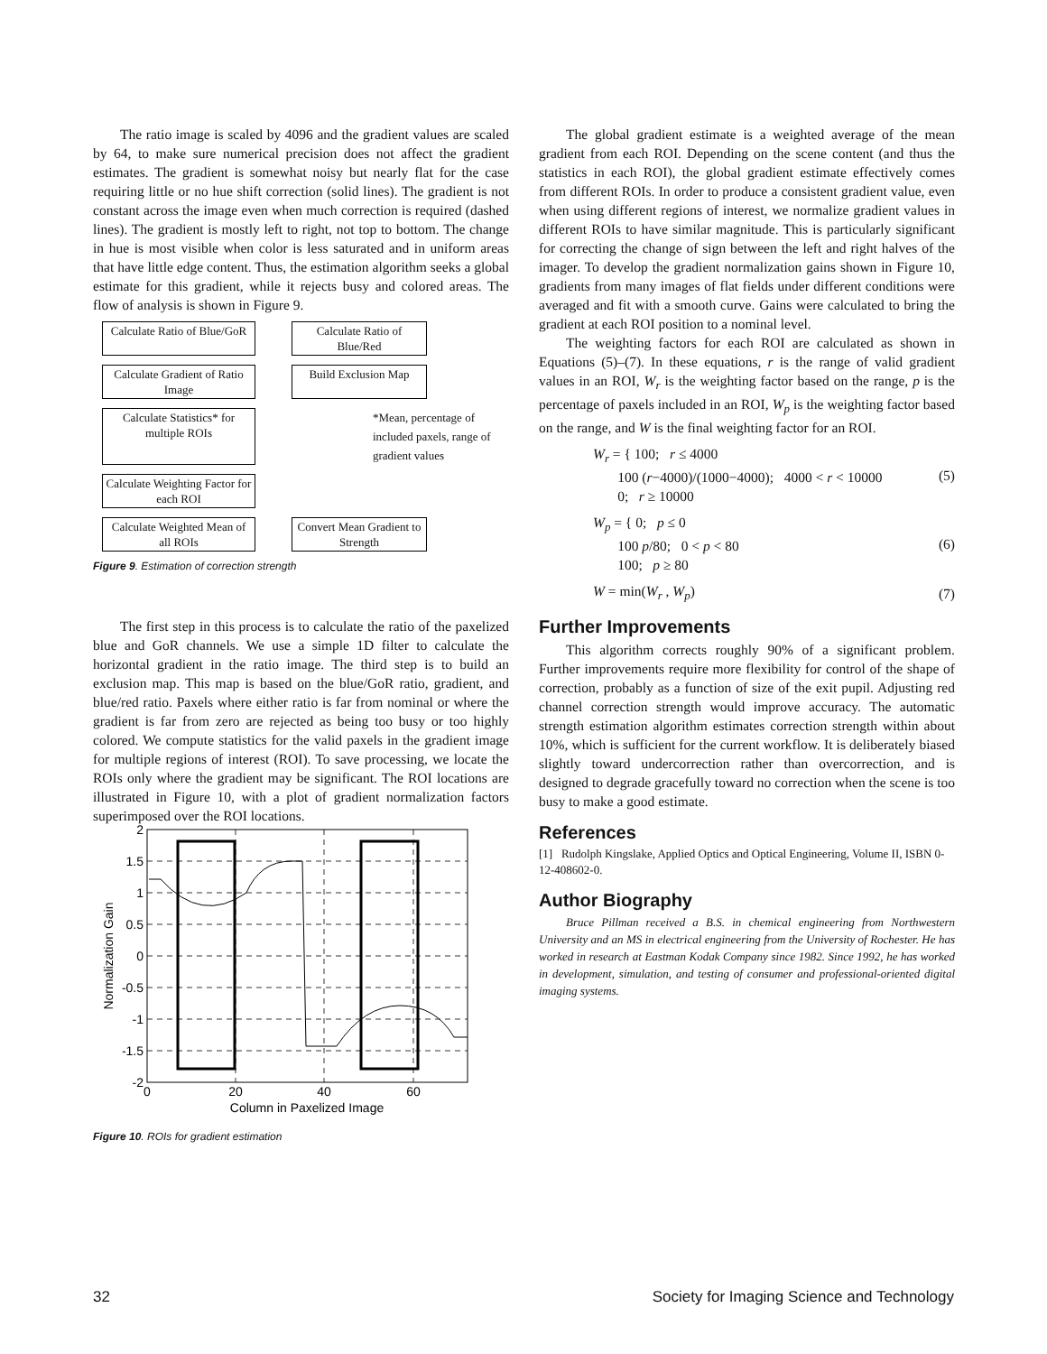The ratio image is scaled by 4096 and the gradient values are scaled by 64, to make sure numerical precision does not affect the gradient estimates. The gradient is somewhat noisy but nearly flat for the case requiring little or no hue shift correction (solid lines). The gradient is not constant across the image even when much correction is required (dashed lines). The gradient is mostly left to right, not top to bottom. The change in hue is most visible when color is less saturated and in uniform areas that have little edge content. Thus, the estimation algorithm seeks a global estimate for this gradient, while it rejects busy and colored areas. The flow of analysis is shown in Figure 9.
Calculate Ratio of Blue/GoR
Calculate Ratio of Blue/Red
Calculate Gradient of Ratio Image
Build Exclusion Map
Calculate Statistics* for multiple ROIs
*Mean, percentage of included paxels, range of gradient values
Calculate Weighting Factor for each ROI
Calculate Weighted Mean of all ROIs
Convert Mean Gradient to Strength
Figure 9. Estimation of correction strength
The first step in this process is to calculate the ratio of the paxelized blue and GoR channels. We use a simple 1D filter to calculate the horizontal gradient in the ratio image. The third step is to build an exclusion map. This map is based on the blue/GoR ratio, gradient, and blue/red ratio. Paxels where either ratio is far from nominal or where the gradient is far from zero are rejected as being too busy or too highly colored. We compute statistics for the valid paxels in the gradient image for multiple regions of interest (ROI). To save processing, we locate the ROIs only where the gradient may be significant. The ROI locations are illustrated in Figure 10, with a plot of gradient normalization factors superimposed over the ROI locations.
2
1.5
1
0.5
0
-0.5
-1
-1.5
-2
0
20
40
60
Column in Paxelized Image
Normalization Gain
Figure 10. ROIs for gradient estimation
The global gradient estimate is a weighted average of the mean gradient from each ROI. Depending on the scene content (and thus the statistics in each ROI), the global gradient estimate effectively comes from different ROIs. In order to produce a consistent gradient value, even when using different regions of interest, we normalize gradient values in different ROIs to have similar magnitude. This is particularly significant for correcting the change of sign between the left and right halves of the imager. To develop the gradient normalization gains shown in Figure 10, gradients from many images of flat fields under different conditions were averaged and fit with a smooth curve. Gains were calculated to bring the gradient at each ROI position to a nominal level.
The weighting factors for each ROI are calculated as shown in Equations (5)–(7). In these equations, r is the range of valid gradient values in an ROI, W<sub>r</sub> is the weighting factor based on the range, p is the percentage of paxels included in an ROI, W<sub>p</sub> is the weighting factor based on the range, and W is the final weighting factor for an ROI.
W<sub>r</sub> = { 100; r ≤ 4000
100 (r−4000)/(1000−4000); 4000 < r < 10000
0; r ≥ 10000
(5)
W<sub>p</sub> = { 0; p ≤ 0
100 p/80; 0 < p < 80
100; p ≥ 80
(6)
W = min(W<sub>r</sub> , W<sub>p</sub>) (7)
Further Improvements
This algorithm corrects roughly 90% of a significant problem. Further improvements require more flexibility for control of the shape of correction, probably as a function of size of the exit pupil. Adjusting red channel correction strength would improve accuracy. The automatic strength estimation algorithm estimates correction strength within about 10%, which is sufficient for the current workflow. It is deliberately biased slightly toward undercorrection rather than overcorrection, and is designed to degrade gracefully toward no correction when the scene is too busy to make a good estimate.
References
[1] Rudolph Kingslake, Applied Optics and Optical Engineering, Volume II, ISBN 0-12-408602-0.
Author Biography
Bruce Pillman received a B.S. in chemical engineering from Northwestern University and an MS in electrical engineering from the University of Rochester. He has worked in research at Eastman Kodak Company since 1982. Since 1992, he has worked in development, simulation, and testing of consumer and professional-oriented digital imaging systems.
32 Society for Imaging Science and Technology